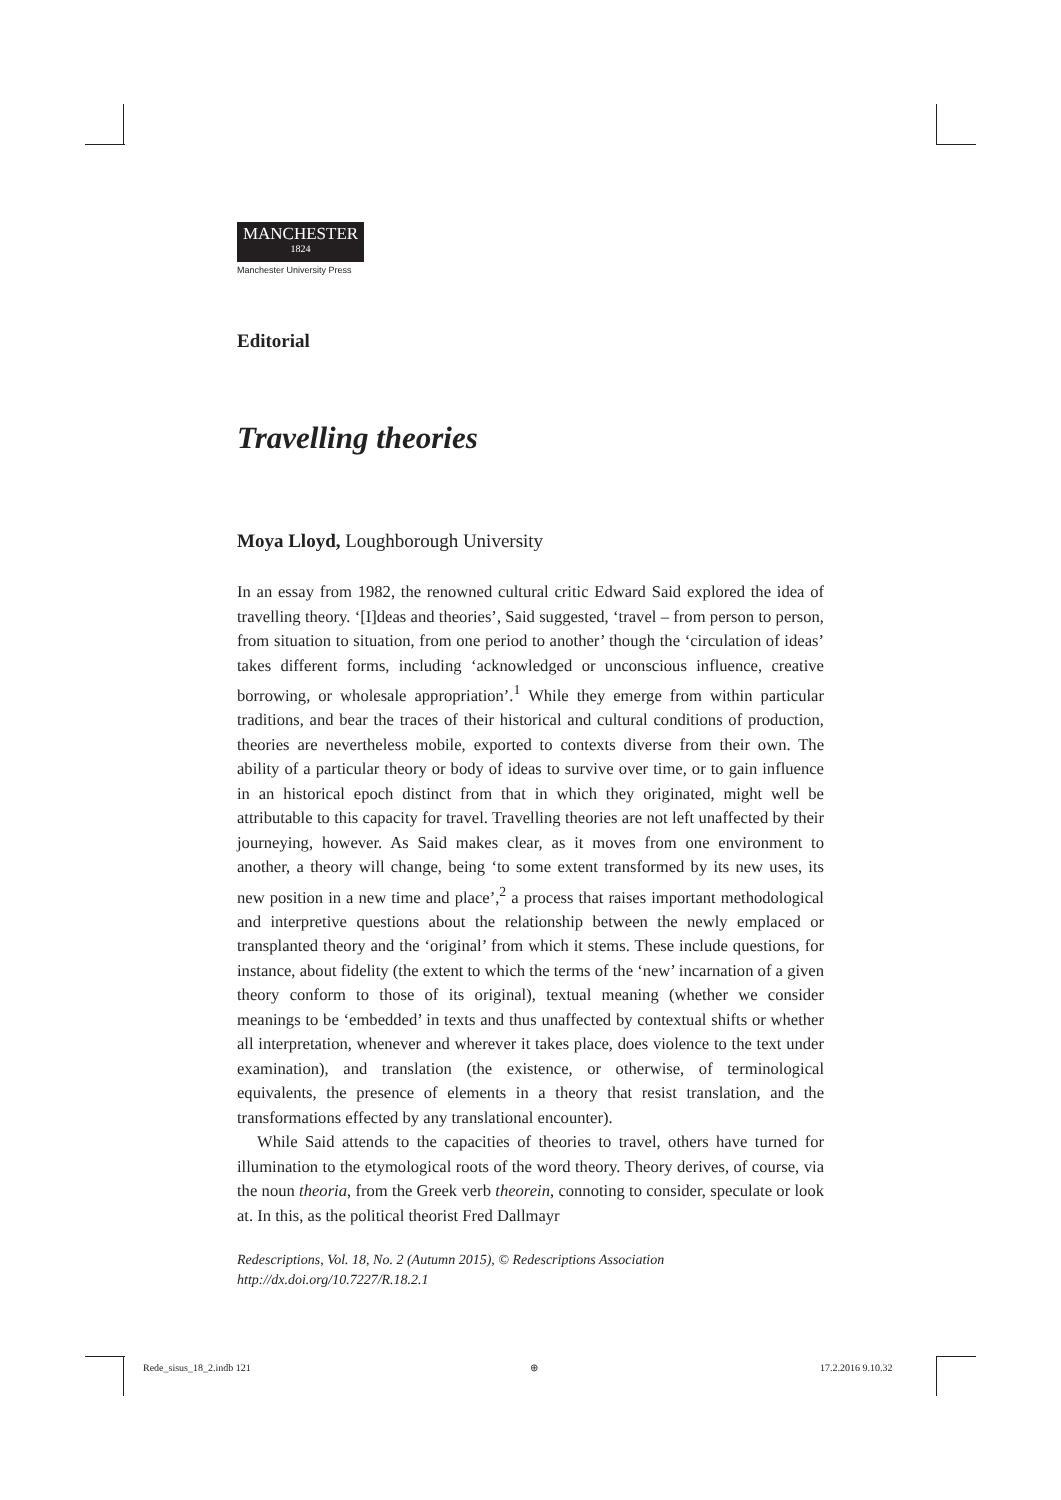MANCHESTER
1824
Manchester University Press
Editorial
Travelling theories
Moya Lloyd, Loughborough University
In an essay from 1982, the renowned cultural critic Edward Said explored the idea of travelling theory. ‘[I]deas and theories’, Said suggested, ‘travel – from person to person, from situation to situation, from one period to another’ though the ‘circulation of ideas’ takes different forms, including ‘acknowledged or unconscious influence, creative borrowing, or wholesale appropriation’.<sup>1</sup> While they emerge from within particular traditions, and bear the traces of their historical and cultural conditions of production, theories are nevertheless mobile, exported to contexts diverse from their own. The ability of a particular theory or body of ideas to survive over time, or to gain influence in an historical epoch distinct from that in which they originated, might well be attributable to this capacity for travel. Travelling theories are not left unaffected by their journeying, however. As Said makes clear, as it moves from one environment to another, a theory will change, being ‘to some extent transformed by its new uses, its new position in a new time and place’,<sup>2</sup> a process that raises important methodological and interpretive questions about the relationship between the newly emplaced or transplanted theory and the ‘original’ from which it stems. These include questions, for instance, about fidelity (the extent to which the terms of the ‘new’ incarnation of a given theory conform to those of its original), textual meaning (whether we consider meanings to be ‘embedded’ in texts and thus unaffected by contextual shifts or whether all interpretation, whenever and wherever it takes place, does violence to the text under examination), and translation (the existence, or otherwise, of terminological equivalents, the presence of elements in a theory that resist translation, and the transformations effected by any translational encounter).
While Said attends to the capacities of theories to travel, others have turned for illumination to the etymological roots of the word theory. Theory derives, of course, via the noun theoria, from the Greek verb theorein, connoting to consider, speculate or look at. In this, as the political theorist Fred Dallmayr
Redescriptions, Vol. 18, No. 2 (Autumn 2015), © Redescriptions Association
http://dx.doi.org/10.7227/R.18.2.1
Rede_sisus_18_2.indb 121 ⊕ 17.2.2016 9.10.32